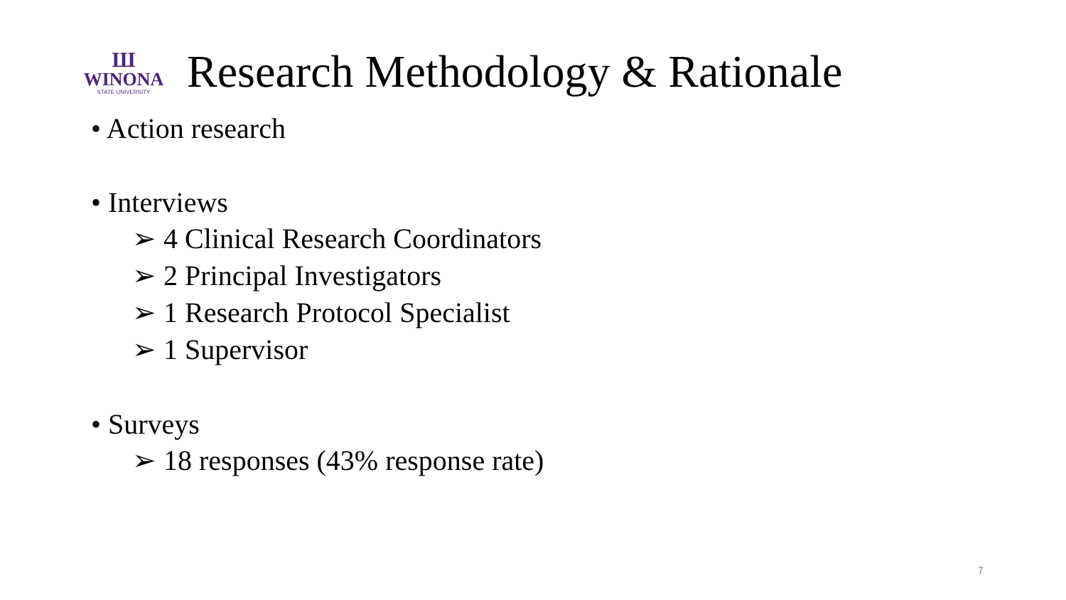Ш
WINONA
STATE UNIVERSITY
Research Methodology & Rationale
• Action research
• Interviews
➢ 4 Clinical Research Coordinators
➢ 2 Principal Investigators
➢ 1 Research Protocol Specialist
➢ 1 Supervisor
• Surveys
➢ 18 responses (43% response rate)
7